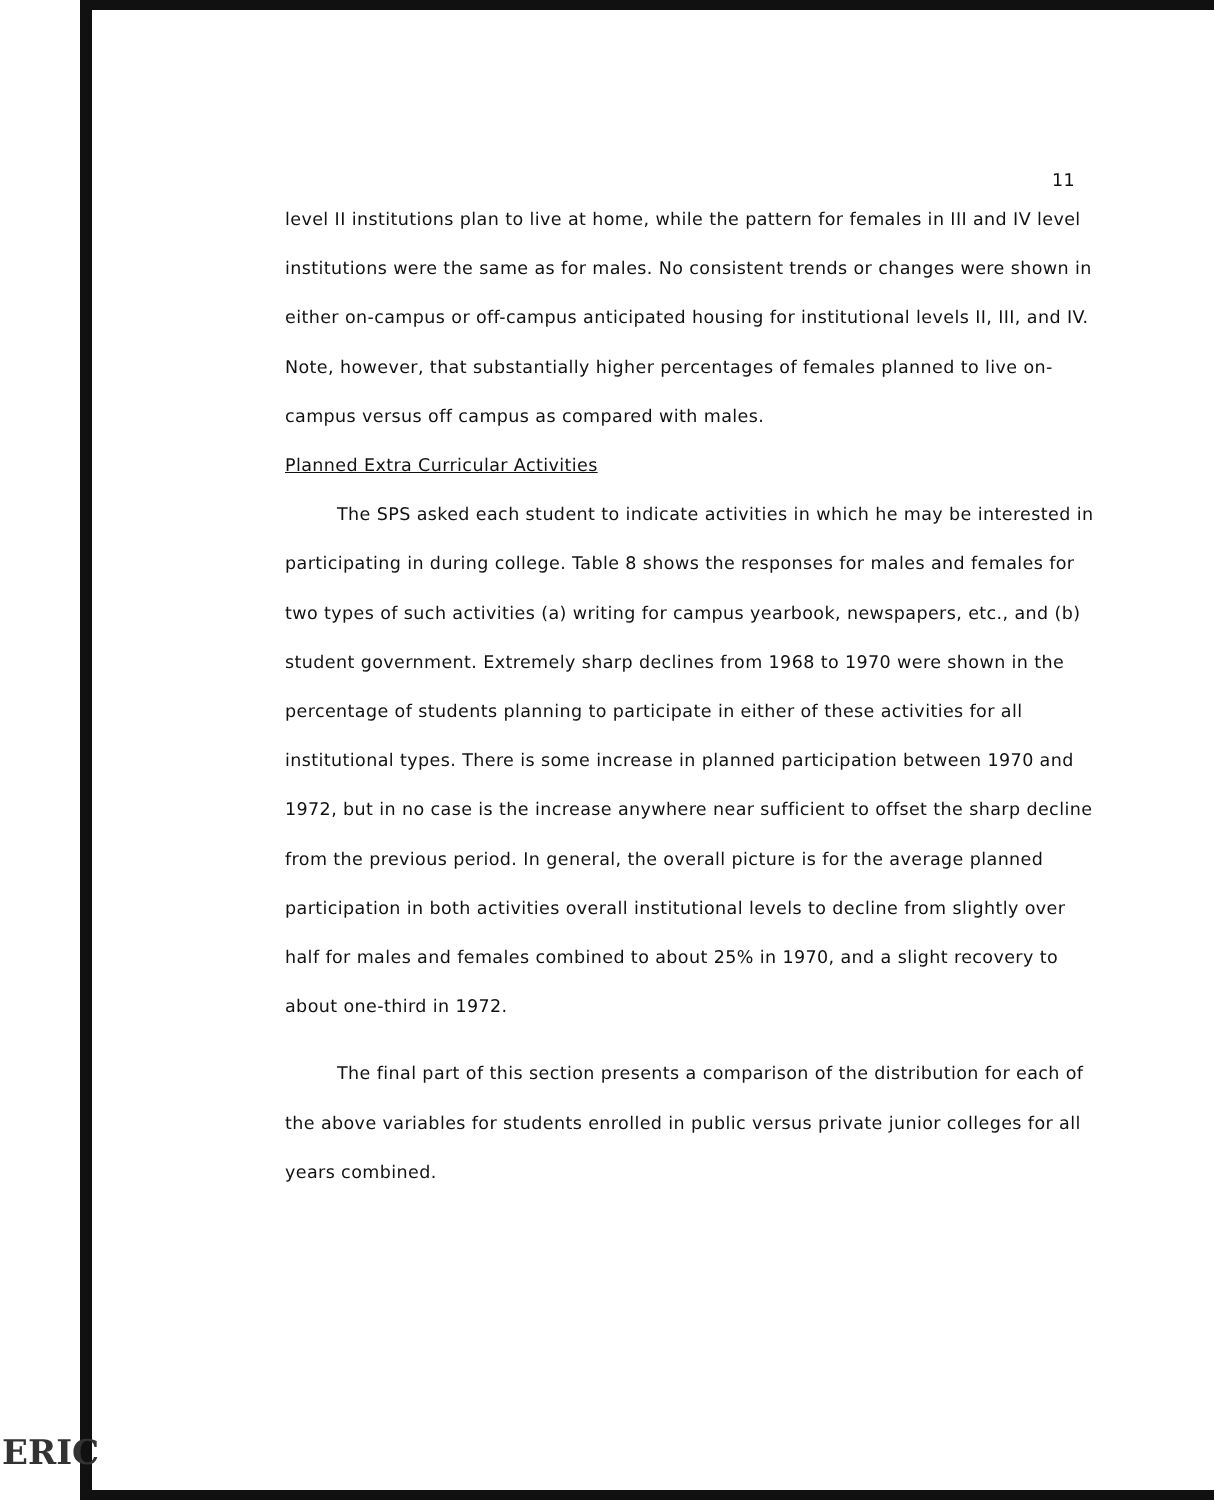11
level II institutions plan to live at home, while the pattern for females in III and IV level institutions were the same as for males. No consistent trends or changes were shown in either on-campus or off-campus anticipated housing for institutional levels II, III, and IV. Note, however, that substantially higher percentages of females planned to live on-campus versus off campus as compared with males.
Planned Extra Curricular Activities
The SPS asked each student to indicate activities in which he may be interested in participating in during college. Table 8 shows the responses for males and females for two types of such activities (a) writing for campus yearbook, newspapers, etc., and (b) student government. Extremely sharp declines from 1968 to 1970 were shown in the percentage of students planning to participate in either of these activities for all institutional types. There is some increase in planned participation between 1970 and 1972, but in no case is the increase anywhere near sufficient to offset the sharp decline from the previous period. In general, the overall picture is for the average planned participation in both activities overall institutional levels to decline from slightly over half for males and females combined to about 25% in 1970, and a slight recovery to about one-third in 1972.
The final part of this section presents a comparison of the distribution for each of the above variables for students enrolled in public versus private junior colleges for all years combined.
ERIC